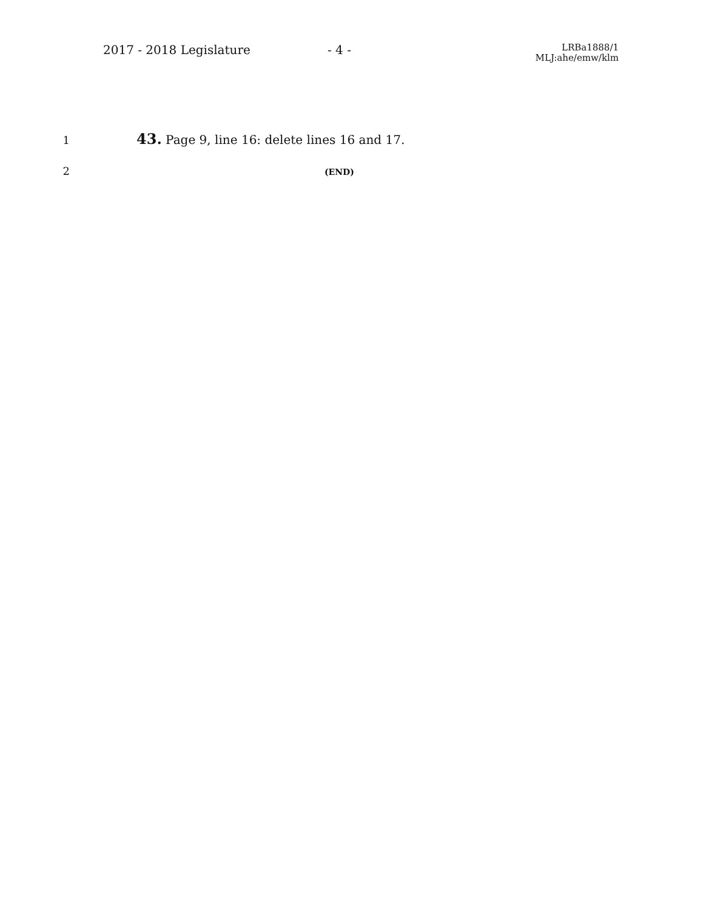2017 - 2018 Legislature - 4 -
LRBa1888/1
MLJ:ahe/emw/klm
1 43. Page 9, line 16: delete lines 16 and 17.
2 (END)